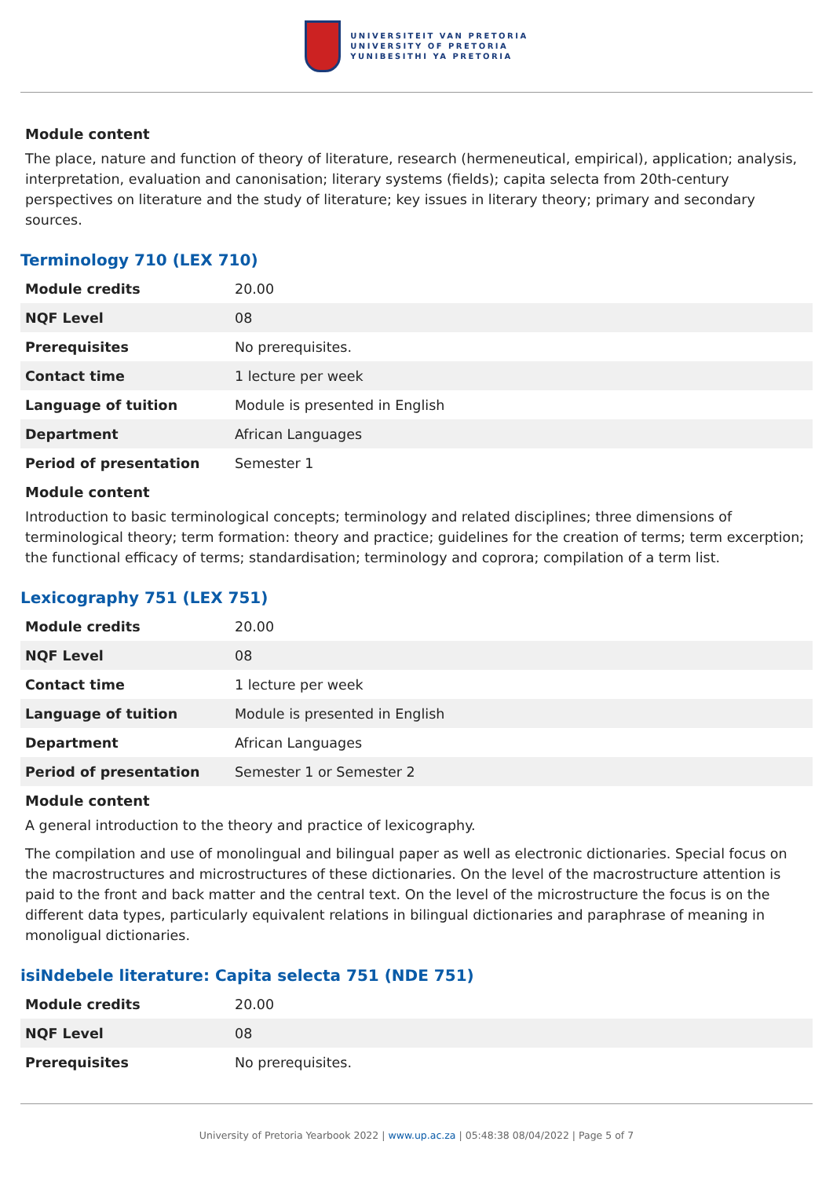UNIVERSITEIT VAN PRETORIA
UNIVERSITY OF PRETORIA
YUNIBESITHI YA PRETORIA
Module content
The place, nature and function of theory of literature, research (hermeneutical, empirical), application; analysis, interpretation, evaluation and canonisation; literary systems (fields); capita selecta from 20th-century perspectives on literature and the study of literature; key issues in literary theory; primary and secondary sources.
Terminology 710 (LEX 710)
| Module credits | 20.00 |
| NQF Level | 08 |
| Prerequisites | No prerequisites. |
| Contact time | 1 lecture per week |
| Language of tuition | Module is presented in English |
| Department | African Languages |
| Period of presentation | Semester 1 |
Module content
Introduction to basic terminological concepts; terminology and related disciplines; three dimensions of terminological theory; term formation: theory and practice; guidelines for the creation of terms; term excerption; the functional efficacy of terms; standardisation; terminology and coprora; compilation of a term list.
Lexicography 751 (LEX 751)
| Module credits | 20.00 |
| NQF Level | 08 |
| Contact time | 1 lecture per week |
| Language of tuition | Module is presented in English |
| Department | African Languages |
| Period of presentation | Semester 1 or Semester 2 |
Module content
A general introduction to the theory and practice of lexicography.
The compilation and use of monolingual and bilingual paper as well as electronic dictionaries. Special focus on the macrostructures and microstructures of these dictionaries. On the level of the macrostructure attention is paid to the front and back matter and the central text. On the level of the microstructure the focus is on the different data types, particularly equivalent relations in bilingual dictionaries and paraphrase of meaning in monoligual dictionaries.
isiNdebele literature: Capita selecta 751 (NDE 751)
| Module credits | 20.00 |
| NQF Level | 08 |
| Prerequisites | No prerequisites. |
University of Pretoria Yearbook 2022 | www.up.ac.za | 05:48:38 08/04/2022 | Page 5 of 7